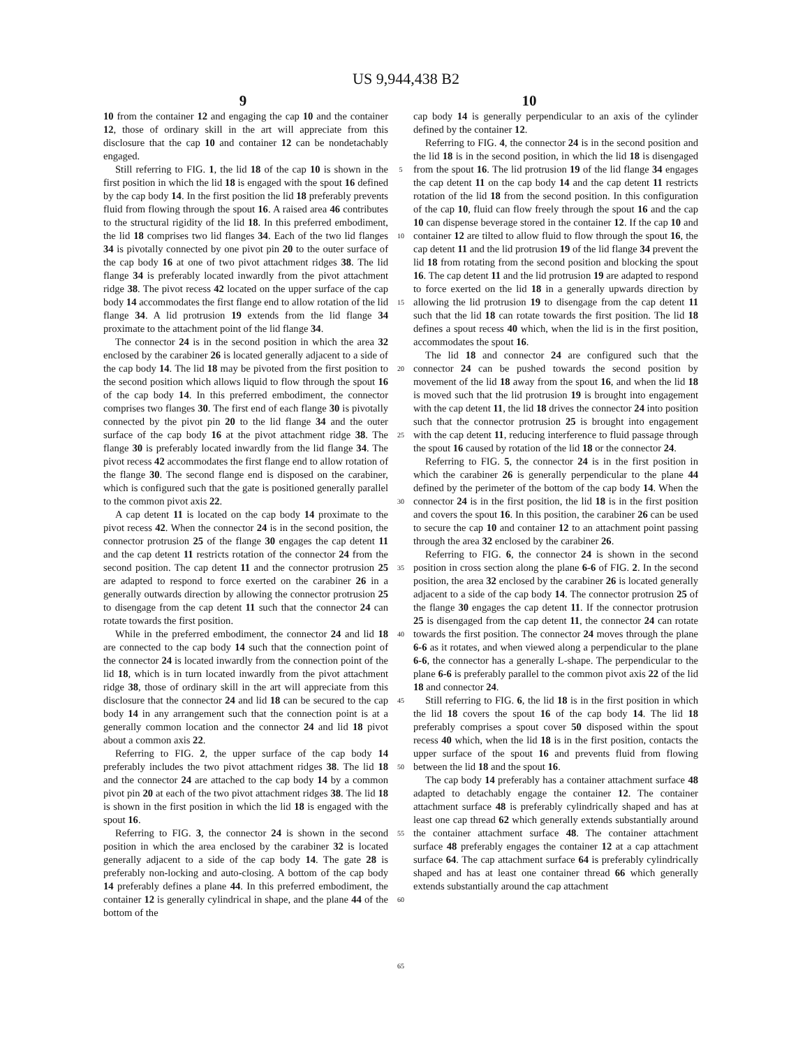US 9,944,438 B2
9 10
10 from the container 12 and engaging the cap 10 and the container 12, those of ordinary skill in the art will appreciate from this disclosure that the cap 10 and container 12 can be nondetachably engaged.
Still referring to FIG. 1, the lid 18 of the cap 10 is shown in the first position in which the lid 18 is engaged with the spout 16 defined by the cap body 14. In the first position the lid 18 preferably prevents fluid from flowing through the spout 16. A raised area 46 contributes to the structural rigidity of the lid 18. In this preferred embodiment, the lid 18 comprises two lid flanges 34. Each of the two lid flanges 34 is pivotally connected by one pivot pin 20 to the outer surface of the cap body 16 at one of two pivot attachment ridges 38. The lid flange 34 is preferably located inwardly from the pivot attachment ridge 38. The pivot recess 42 located on the upper surface of the cap body 14 accommodates the first flange end to allow rotation of the lid flange 34. A lid protrusion 19 extends from the lid flange 34 proximate to the attachment point of the lid flange 34.
The connector 24 is in the second position in which the area 32 enclosed by the carabiner 26 is located generally adjacent to a side of the cap body 14. The lid 18 may be pivoted from the first position to the second position which allows liquid to flow through the spout 16 of the cap body 14. In this preferred embodiment, the connector comprises two flanges 30. The first end of each flange 30 is pivotally connected by the pivot pin 20 to the lid flange 34 and the outer surface of the cap body 16 at the pivot attachment ridge 38. The flange 30 is preferably located inwardly from the lid flange 34. The pivot recess 42 accommodates the first flange end to allow rotation of the flange 30. The second flange end is disposed on the carabiner, which is configured such that the gate is positioned generally parallel to the common pivot axis 22.
A cap detent 11 is located on the cap body 14 proximate to the pivot recess 42. When the connector 24 is in the second position, the connector protrusion 25 of the flange 30 engages the cap detent 11 and the cap detent 11 restricts rotation of the connector 24 from the second position. The cap detent 11 and the connector protrusion 25 are adapted to respond to force exerted on the carabiner 26 in a generally outwards direction by allowing the connector protrusion 25 to disengage from the cap detent 11 such that the connector 24 can rotate towards the first position.
While in the preferred embodiment, the connector 24 and lid 18 are connected to the cap body 14 such that the connection point of the connector 24 is located inwardly from the connection point of the lid 18, which is in turn located inwardly from the pivot attachment ridge 38, those of ordinary skill in the art will appreciate from this disclosure that the connector 24 and lid 18 can be secured to the cap body 14 in any arrangement such that the connection point is at a generally common location and the connector 24 and lid 18 pivot about a common axis 22.
Referring to FIG. 2, the upper surface of the cap body 14 preferably includes the two pivot attachment ridges 38. The lid 18 and the connector 24 are attached to the cap body 14 by a common pivot pin 20 at each of the two pivot attachment ridges 38. The lid 18 is shown in the first position in which the lid 18 is engaged with the spout 16.
Referring to FIG. 3, the connector 24 is shown in the second position in which the area enclosed by the carabiner 32 is located generally adjacent to a side of the cap body 14. The gate 28 is preferably non-locking and auto-closing. A bottom of the cap body 14 preferably defines a plane 44. In this preferred embodiment, the container 12 is generally cylindrical in shape, and the plane 44 of the bottom of the
5
10
15
20
25
30
35
40
45
50
55
60
65
cap body 14 is generally perpendicular to an axis of the cylinder defined by the container 12.
Referring to FIG. 4, the connector 24 is in the second position and the lid 18 is in the second position, in which the lid 18 is disengaged from the spout 16. The lid protrusion 19 of the lid flange 34 engages the cap detent 11 on the cap body 14 and the cap detent 11 restricts rotation of the lid 18 from the second position. In this configuration of the cap 10, fluid can flow freely through the spout 16 and the cap 10 can dispense beverage stored in the container 12. If the cap 10 and container 12 are tilted to allow fluid to flow through the spout 16, the cap detent 11 and the lid protrusion 19 of the lid flange 34 prevent the lid 18 from rotating from the second position and blocking the spout 16. The cap detent 11 and the lid protrusion 19 are adapted to respond to force exerted on the lid 18 in a generally upwards direction by allowing the lid protrusion 19 to disengage from the cap detent 11 such that the lid 18 can rotate towards the first position. The lid 18 defines a spout recess 40 which, when the lid is in the first position, accommodates the spout 16.
The lid 18 and connector 24 are configured such that the connector 24 can be pushed towards the second position by movement of the lid 18 away from the spout 16, and when the lid 18 is moved such that the lid protrusion 19 is brought into engagement with the cap detent 11, the lid 18 drives the connector 24 into position such that the connector protrusion 25 is brought into engagement with the cap detent 11, reducing interference to fluid passage through the spout 16 caused by rotation of the lid 18 or the connector 24.
Referring to FIG. 5, the connector 24 is in the first position in which the carabiner 26 is generally perpendicular to the plane 44 defined by the perimeter of the bottom of the cap body 14. When the connector 24 is in the first position, the lid 18 is in the first position and covers the spout 16. In this position, the carabiner 26 can be used to secure the cap 10 and container 12 to an attachment point passing through the area 32 enclosed by the carabiner 26.
Referring to FIG. 6, the connector 24 is shown in the second position in cross section along the plane 6-6 of FIG. 2. In the second position, the area 32 enclosed by the carabiner 26 is located generally adjacent to a side of the cap body 14. The connector protrusion 25 of the flange 30 engages the cap detent 11. If the connector protrusion 25 is disengaged from the cap detent 11, the connector 24 can rotate towards the first position. The connector 24 moves through the plane 6-6 as it rotates, and when viewed along a perpendicular to the plane 6-6, the connector has a generally L-shape. The perpendicular to the plane 6-6 is preferably parallel to the common pivot axis 22 of the lid 18 and connector 24.
Still referring to FIG. 6, the lid 18 is in the first position in which the lid 18 covers the spout 16 of the cap body 14. The lid 18 preferably comprises a spout cover 50 disposed within the spout recess 40 which, when the lid 18 is in the first position, contacts the upper surface of the spout 16 and prevents fluid from flowing between the lid 18 and the spout 16.
The cap body 14 preferably has a container attachment surface 48 adapted to detachably engage the container 12. The container attachment surface 48 is preferably cylindrically shaped and has at least one cap thread 62 which generally extends substantially around the container attachment surface 48. The container attachment surface 48 preferably engages the container 12 at a cap attachment surface 64. The cap attachment surface 64 is preferably cylindrically shaped and has at least one container thread 66 which generally extends substantially around the cap attachment